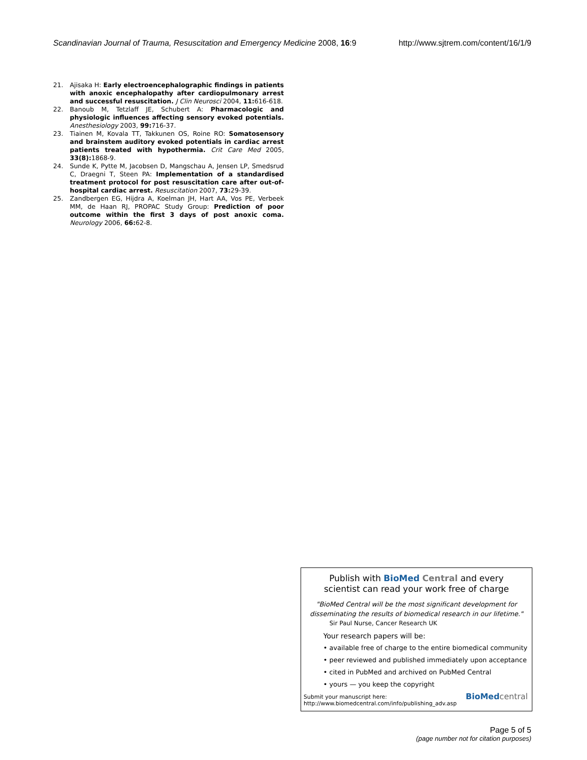Scandinavian Journal of Trauma, Resuscitation and Emergency Medicine 2008, 16:9 http://www.sjtrem.com/content/16/1/9
21. Ajisaka H: Early electroencephalographic findings in patients with anoxic encephalopathy after cardiopulmonary arrest and successful resuscitation. J Clin Neurosci 2004, 11: 616-618.
22. Banoub M, Tetzlaff JE, Schubert A: Pharmacologic and physiologic influences affecting sensory evoked potentials. Anesthesiology 2003, 99: 716-37.
23. Tiainen M, Kovala TT, Takkunen OS, Roine RO: Somatosensory and brainstem auditory evoked potentials in cardiac arrest patients treated with hypothermia. Crit Care Med 2005, 33(8): 1868-9.
24. Sunde K, Pytte M, Jacobsen D, Mangschau A, Jensen LP, Smedsrud C, Draegni T, Steen PA: Implementation of a standardised treatment protocol for post resuscitation care after out-of-hospital cardiac arrest. Resuscitation 2007, 73: 29-39.
25. Zandbergen EG, Hijdra A, Koelman JH, Hart AA, Vos PE, Verbeek MM, de Haan RJ, PROPAC Study Group: Prediction of poor outcome within the first 3 days of post anoxic coma. Neurology 2006, 66: 62-8.
Publish with BioMed Central and every
scientist can read your work free of charge
"BioMed Central will be the most significant development for disseminating the results of biomedical research in our lifetime."
Sir Paul Nurse, Cancer Research UK
Your research papers will be:
• available free of charge to the entire biomedical community
• peer reviewed and published immediately upon acceptance
• cited in PubMed and archived on PubMed Central
• yours — you keep the copyright
Submit your manuscript here:
http://www.biomedcentral.com/info/publishing_adv.asp
BioMed central
Page 5 of 5
(page number not for citation purposes)